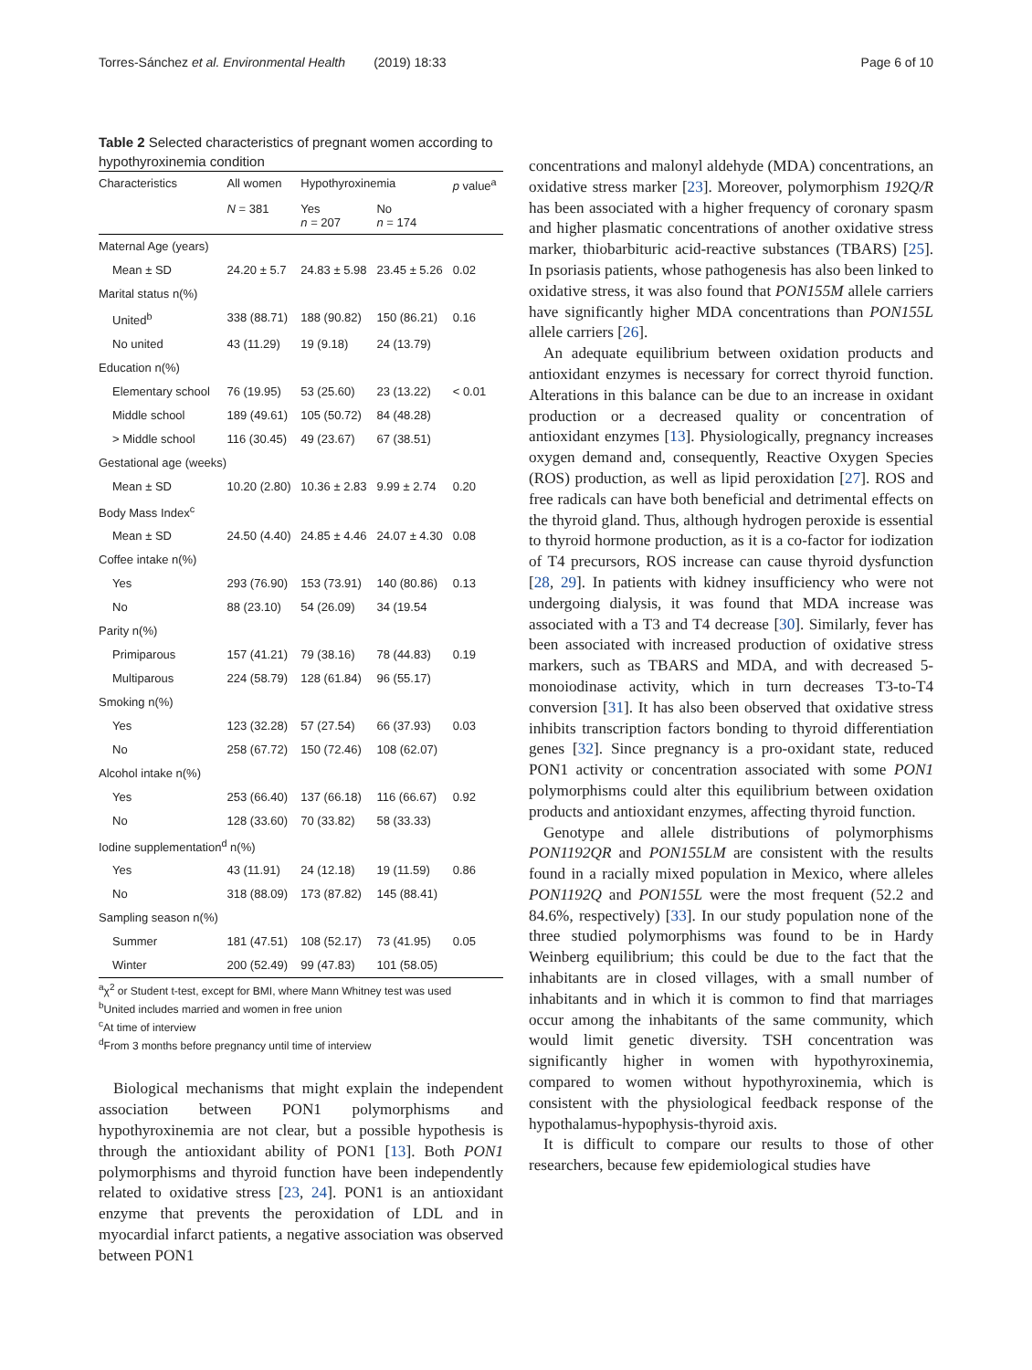Torres-Sánchez et al. Environmental Health (2019) 18:33
Page 6 of 10
Table 2 Selected characteristics of pregnant women according to hypothyroxinemia condition
| Characteristics | All women | Hypothyroxinemia | | p value<sup>a</sup> |
| --- | --- | --- | --- | --- |
| | N = 381 | Yes n = 207 | No n = 174 | |
| Maternal Age (years) | | | | |
| Mean ± SD | 24.20 ± 5.7 | 24.83 ± 5.98 | 23.45 ± 5.26 | 0.02 |
| Marital status n(%) | | | | |
| United<sup>b</sup> | 338 (88.71) | 188 (90.82) | 150 (86.21) | 0.16 |
| No united | 43 (11.29) | 19 (9.18) | 24 (13.79) | |
| Education n(%) | | | | |
| Elementary school | 76 (19.95) | 53 (25.60) | 23 (13.22) | < 0.01 |
| Middle school | 189 (49.61) | 105 (50.72) | 84 (48.28) | |
| > Middle school | 116 (30.45) | 49 (23.67) | 67 (38.51) | |
| Gestational age (weeks) | | | | |
| Mean ± SD | 10.20 (2.80) | 10.36 ± 2.83 | 9.99 ± 2.74 | 0.20 |
| Body Mass Index<sup>c</sup> | | | | |
| Mean ± SD | 24.50 (4.40) | 24.85 ± 4.46 | 24.07 ± 4.30 | 0.08 |
| Coffee intake n(%) | | | | |
| Yes | 293 (76.90) | 153 (73.91) | 140 (80.86) | 0.13 |
| No | 88 (23.10) | 54 (26.09) | 34 (19.54 | |
| Parity n(%) | | | | |
| Primiparous | 157 (41.21) | 79 (38.16) | 78 (44.83) | 0.19 |
| Multiparous | 224 (58.79) | 128 (61.84) | 96 (55.17) | |
| Smoking n(%) | | | | |
| Yes | 123 (32.28) | 57 (27.54) | 66 (37.93) | 0.03 |
| No | 258 (67.72) | 150 (72.46) | 108 (62.07) | |
| Alcohol intake n(%) | | | | |
| Yes | 253 (66.40) | 137 (66.18) | 116 (66.67) | 0.92 |
| No | 128 (33.60) | 70 (33.82) | 58 (33.33) | |
| Iodine supplementation<sup>d</sup> n(%) | | | | |
| Yes | 43 (11.91) | 24 (12.18) | 19 (11.59) | 0.86 |
| No | 318 (88.09) | 173 (87.82) | 145 (88.41) | |
| Sampling season n(%) | | | | |
| Summer | 181 (47.51) | 108 (52.17) | 73 (41.95) | 0.05 |
| Winter | 200 (52.49) | 99 (47.83) | 101 (58.05) | |
<sup>a</sup> χ<sup>2</sup> or Student t-test, except for BMI, where Mann Whitney test was used
<sup>b</sup> United includes married and women in free union
<sup>c</sup> At time of interview
<sup>d</sup> From 3 months before pregnancy until time of interview
Biological mechanisms that might explain the independent association between PON1 polymorphisms and hypothyroxinemia are not clear, but a possible hypothesis is through the antioxidant ability of PON1 [13]. Both PON1 polymorphisms and thyroid function have been independently related to oxidative stress [23, 24]. PON1 is an antioxidant enzyme that prevents the peroxidation of LDL and in myocardial infarct patients, a negative association was observed between PON1
concentrations and malonyl aldehyde (MDA) concentrations, an oxidative stress marker [23]. Moreover, polymorphism 192Q/R has been associated with a higher frequency of coronary spasm and higher plasmatic concentrations of another oxidative stress marker, thiobarbituric acid-reactive substances (TBARS) [25]. In psoriasis patients, whose pathogenesis has also been linked to oxidative stress, it was also found that PON155M allele carriers have significantly higher MDA concentrations than PON155L allele carriers [26].
An adequate equilibrium between oxidation products and antioxidant enzymes is necessary for correct thyroid function. Alterations in this balance can be due to an increase in oxidant production or a decreased quality or concentration of antioxidant enzymes [13]. Physiologically, pregnancy increases oxygen demand and, consequently, Reactive Oxygen Species (ROS) production, as well as lipid peroxidation [27]. ROS and free radicals can have both beneficial and detrimental effects on the thyroid gland. Thus, although hydrogen peroxide is essential to thyroid hormone production, as it is a co-factor for iodization of T4 precursors, ROS increase can cause thyroid dysfunction [28, 29]. In patients with kidney insufficiency who were not undergoing dialysis, it was found that MDA increase was associated with a T3 and T4 decrease [30]. Similarly, fever has been associated with increased production of oxidative stress markers, such as TBARS and MDA, and with decreased 5-monoiodinase activity, which in turn decreases T3-to-T4 conversion [31]. It has also been observed that oxidative stress inhibits transcription factors bonding to thyroid differentiation genes [32]. Since pregnancy is a pro-oxidant state, reduced PON1 activity or concentration associated with some PON1 polymorphisms could alter this equilibrium between oxidation products and antioxidant enzymes, affecting thyroid function.
Genotype and allele distributions of polymorphisms PON1192QR and PON155LM are consistent with the results found in a racially mixed population in Mexico, where alleles PON1192Q and PON155L were the most frequent (52.2 and 84.6%, respectively) [33]. In our study population none of the three studied polymorphisms was found to be in Hardy Weinberg equilibrium; this could be due to the fact that the inhabitants are in closed villages, with a small number of inhabitants and in which it is common to find that marriages occur among the inhabitants of the same community, which would limit genetic diversity. TSH concentration was significantly higher in women with hypothyroxinemia, compared to women without hypothyroxinemia, which is consistent with the physiological feedback response of the hypothalamus-hypophysis-thyroid axis.
It is difficult to compare our results to those of other researchers, because few epidemiological studies have